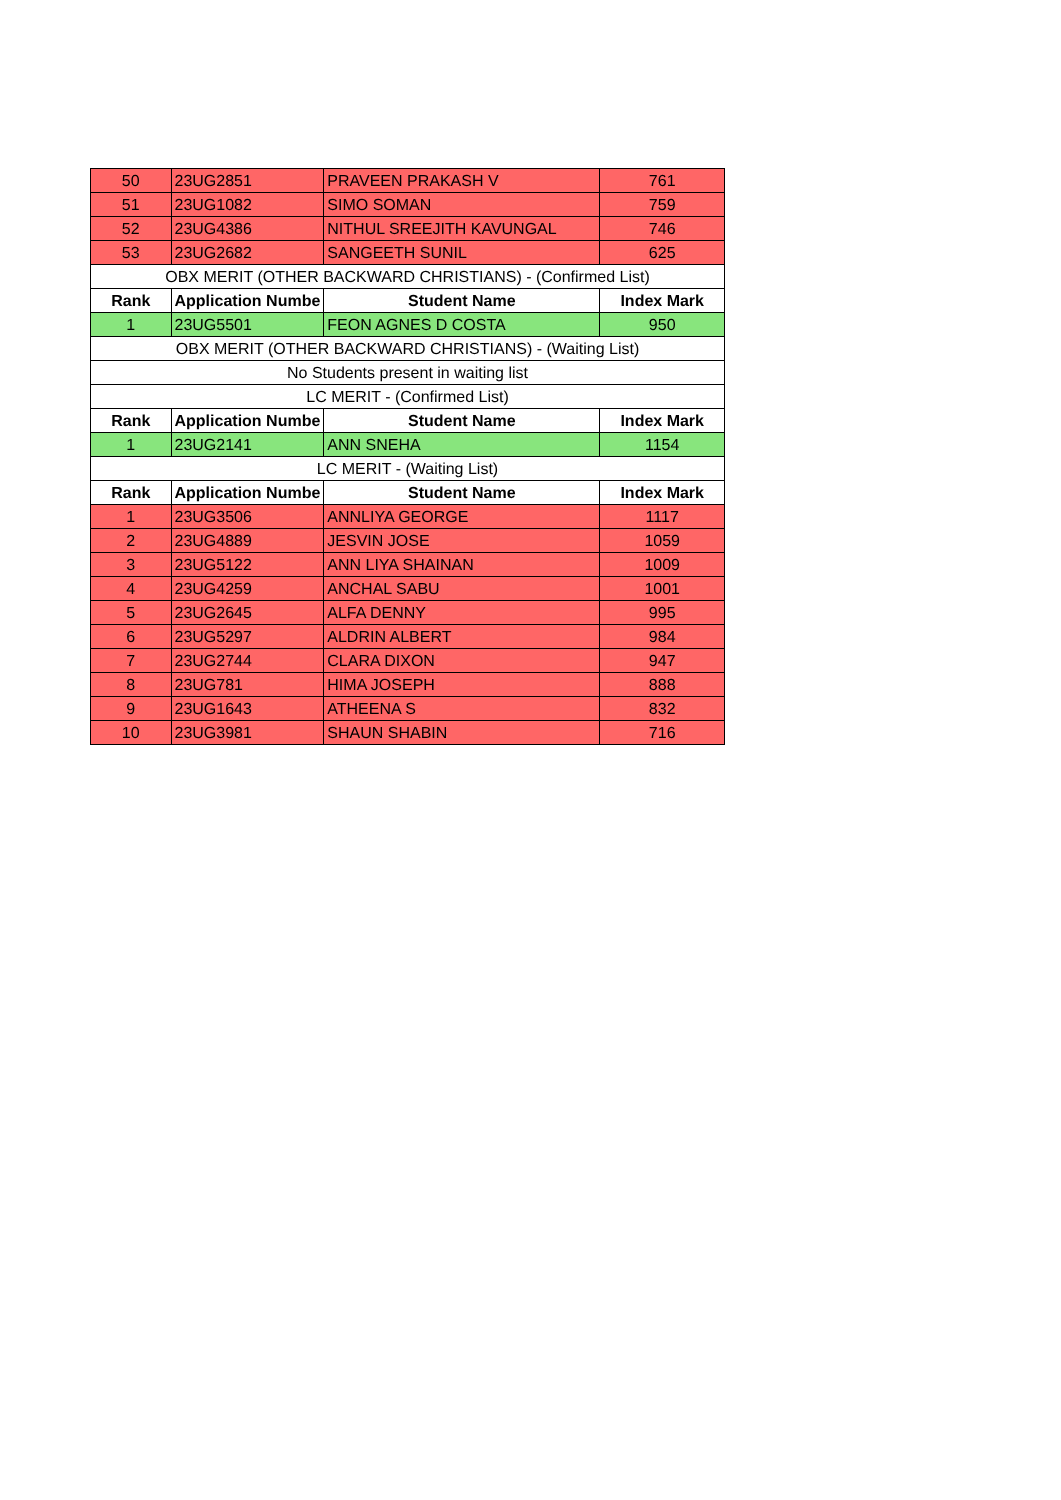| 50 | 23UG2851 | PRAVEEN PRAKASH V | 761 |
| 51 | 23UG1082 | SIMO SOMAN | 759 |
| 52 | 23UG4386 | NITHUL SREEJITH KAVUNGAL | 746 |
| 53 | 23UG2682 | SANGEETH SUNIL | 625 |
| OBX MERIT (OTHER BACKWARD CHRISTIANS) - (Confirmed List) | | | |
| Rank | Application Numbe | Student Name | Index Mark |
| 1 | 23UG5501 | FEON AGNES D COSTA | 950 |
| OBX MERIT (OTHER BACKWARD CHRISTIANS) - (Waiting List) | | | |
| No Students present in waiting list | | | |
| LC MERIT - (Confirmed List) | | | |
| Rank | Application Numbe | Student Name | Index Mark |
| 1 | 23UG2141 | ANN SNEHA | 1154 |
| LC MERIT - (Waiting List) | | | |
| Rank | Application Numbe | Student Name | Index Mark |
| 1 | 23UG3506 | ANNLIYA GEORGE | 1117 |
| 2 | 23UG4889 | JESVIN JOSE | 1059 |
| 3 | 23UG5122 | ANN LIYA SHAINAN | 1009 |
| 4 | 23UG4259 | ANCHAL SABU | 1001 |
| 5 | 23UG2645 | ALFA DENNY | 995 |
| 6 | 23UG5297 | ALDRIN ALBERT | 984 |
| 7 | 23UG2744 | CLARA DIXON | 947 |
| 8 | 23UG781 | HIMA JOSEPH | 888 |
| 9 | 23UG1643 | ATHEENA S | 832 |
| 10 | 23UG3981 | SHAUN SHABIN | 716 |